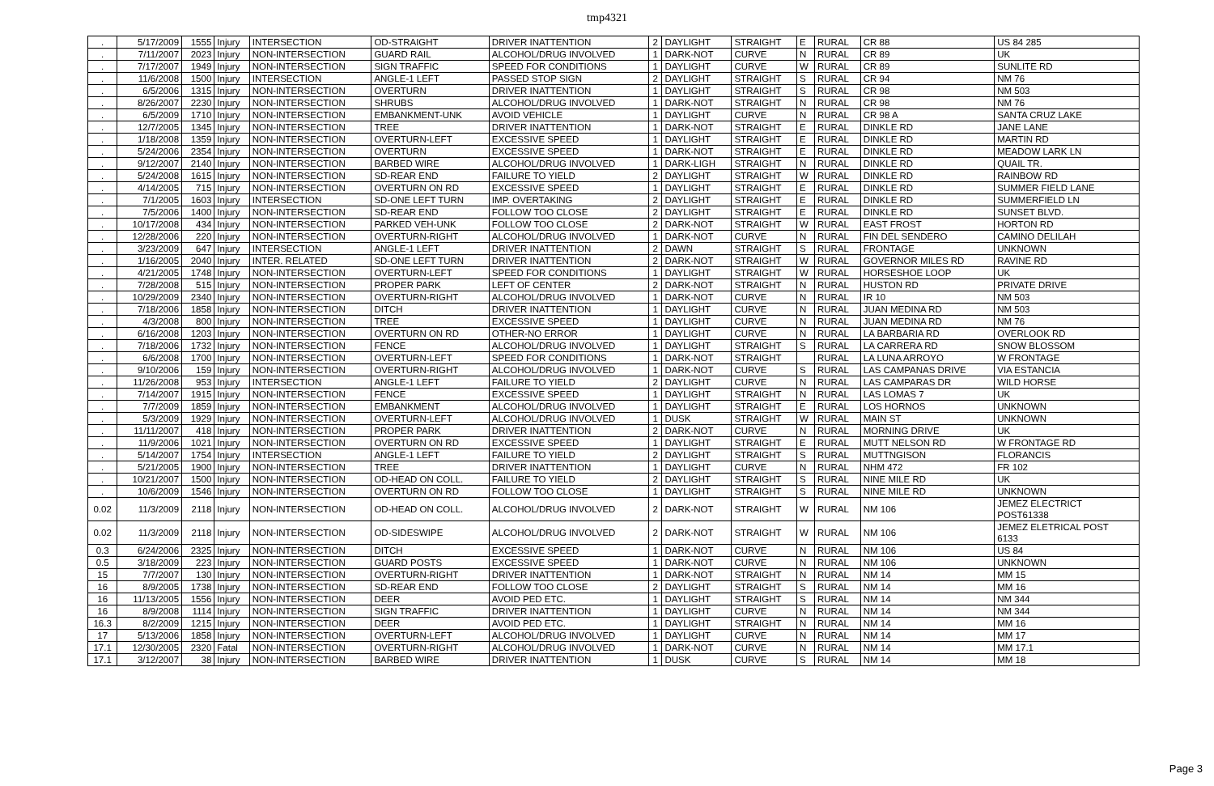tmp4321
| . | 5/17/2009 | 1555 | Injury | INTERSECTION | OD-STRAIGHT | DRIVER INATTENTION | 2 | DAYLIGHT | STRAIGHT | E | RURAL | CR 88 | US 84 285 |
| . | 7/11/2007 | 2023 | Injury | NON-INTERSECTION | GUARD RAIL | ALCOHOL/DRUG INVOLVED | 1 | DARK-NOT | CURVE | N | RURAL | CR 89 | UK |
| . | 7/17/2007 | 1949 | Injury | NON-INTERSECTION | SIGN TRAFFIC | SPEED FOR CONDITIONS | 1 | DAYLIGHT | CURVE | W | RURAL | CR 89 | SUNLITE RD |
| . | 11/6/2008 | 1500 | Injury | INTERSECTION | ANGLE-1 LEFT | PASSED STOP SIGN | 2 | DAYLIGHT | STRAIGHT | S | RURAL | CR 94 | NM 76 |
| . | 6/5/2006 | 1315 | Injury | NON-INTERSECTION | OVERTURN | DRIVER INATTENTION | 1 | DAYLIGHT | STRAIGHT | S | RURAL | CR 98 | NM 503 |
| . | 8/26/2007 | 2230 | Injury | NON-INTERSECTION | SHRUBS | ALCOHOL/DRUG INVOLVED | 1 | DARK-NOT | STRAIGHT | N | RURAL | CR 98 | NM 76 |
| . | 6/5/2009 | 1710 | Injury | NON-INTERSECTION | EMBANKMENT-UNK | AVOID VEHICLE | 1 | DAYLIGHT | CURVE | N | RURAL | CR 98 A | SANTA CRUZ LAKE |
| . | 12/7/2005 | 1345 | Injury | NON-INTERSECTION | TREE | DRIVER INATTENTION | 1 | DARK-NOT | STRAIGHT | E | RURAL | DINKLE RD | JANE LANE |
| . | 1/18/2008 | 1359 | Injury | NON-INTERSECTION | OVERTURN-LEFT | EXCESSIVE SPEED | 1 | DAYLIGHT | STRAIGHT | E | RURAL | DINKLE RD | MARTIN RD |
| . | 5/24/2006 | 2354 | Injury | NON-INTERSECTION | OVERTURN | EXCESSIVE SPEED | 1 | DARK-NOT | STRAIGHT | E | RURAL | DINKLE RD | MEADOW LARK LN |
| . | 9/12/2007 | 2140 | Injury | NON-INTERSECTION | BARBED WIRE | ALCOHOL/DRUG INVOLVED | 1 | DARK-LIGH | STRAIGHT | N | RURAL | DINKLE RD | QUAIL TR. |
| . | 5/24/2008 | 1615 | Injury | NON-INTERSECTION | SD-REAR END | FAILURE TO YIELD | 2 | DAYLIGHT | STRAIGHT | W | RURAL | DINKLE RD | RAINBOW RD |
| . | 4/14/2005 | 715 | Injury | NON-INTERSECTION | OVERTURN ON RD | EXCESSIVE SPEED | 1 | DAYLIGHT | STRAIGHT | E | RURAL | DINKLE RD | SUMMER FIELD LANE |
| . | 7/1/2005 | 1603 | Injury | INTERSECTION | SD-ONE LEFT TURN | IMP. OVERTAKING | 2 | DAYLIGHT | STRAIGHT | E | RURAL | DINKLE RD | SUMMERFIELD LN |
| . | 7/5/2006 | 1400 | Injury | NON-INTERSECTION | SD-REAR END | FOLLOW TOO CLOSE | 2 | DAYLIGHT | STRAIGHT | E | RURAL | DINKLE RD | SUNSET BLVD. |
| . | 10/17/2008 | 434 | Injury | NON-INTERSECTION | PARKED VEH-UNK | FOLLOW TOO CLOSE | 2 | DARK-NOT | STRAIGHT | W | RURAL | EAST FROST | HORTON RD |
| . | 12/28/2006 | 220 | Injury | NON-INTERSECTION | OVERTURN-RIGHT | ALCOHOL/DRUG INVOLVED | 1 | DARK-NOT | CURVE | N | RURAL | FIN DEL SENDERO | CAMINO DELILAH |
| . | 3/23/2009 | 647 | Injury | INTERSECTION | ANGLE-1 LEFT | DRIVER INATTENTION | 2 | DAWN | STRAIGHT | S | RURAL | FRONTAGE | UNKNOWN |
| . | 1/16/2005 | 2040 | Injury | INTER. RELATED | SD-ONE LEFT TURN | DRIVER INATTENTION | 2 | DARK-NOT | STRAIGHT | W | RURAL | GOVERNOR MILES RD | RAVINE RD |
| . | 4/21/2005 | 1748 | Injury | NON-INTERSECTION | OVERTURN-LEFT | SPEED FOR CONDITIONS | 1 | DAYLIGHT | STRAIGHT | W | RURAL | HORSESHOE LOOP | UK |
| . | 7/28/2008 | 515 | Injury | NON-INTERSECTION | PROPER PARK | LEFT OF CENTER | 2 | DARK-NOT | STRAIGHT | N | RURAL | HUSTON RD | PRIVATE DRIVE |
| . | 10/29/2009 | 2340 | Injury | NON-INTERSECTION | OVERTURN-RIGHT | ALCOHOL/DRUG INVOLVED | 1 | DARK-NOT | CURVE | N | RURAL | IR 10 | NM 503 |
| . | 7/18/2006 | 1858 | Injury | NON-INTERSECTION | DITCH | DRIVER INATTENTION | 1 | DAYLIGHT | CURVE | N | RURAL | JUAN MEDINA RD | NM 503 |
| . | 4/3/2008 | 800 | Injury | NON-INTERSECTION | TREE | EXCESSIVE SPEED | 1 | DAYLIGHT | CURVE | N | RURAL | JUAN MEDINA RD | NM 76 |
| . | 6/16/2008 | 1203 | Injury | NON-INTERSECTION | OVERTURN ON RD | OTHER-NO ERROR | 1 | DAYLIGHT | CURVE | N | RURAL | LA BARBARIA RD | OVERLOOK RD |
| . | 7/18/2006 | 1732 | Injury | NON-INTERSECTION | FENCE | ALCOHOL/DRUG INVOLVED | 1 | DAYLIGHT | STRAIGHT | S | RURAL | LA CARRERA RD | SNOW BLOSSOM |
| . | 6/6/2008 | 1700 | Injury | NON-INTERSECTION | OVERTURN-LEFT | SPEED FOR CONDITIONS | 1 | DARK-NOT | STRAIGHT | | RURAL | LA LUNA ARROYO | W FRONTAGE |
| . | 9/10/2006 | 159 | Injury | NON-INTERSECTION | OVERTURN-RIGHT | ALCOHOL/DRUG INVOLVED | 1 | DARK-NOT | CURVE | S | RURAL | LAS CAMPANAS DRIVE | VIA ESTANCIA |
| . | 11/26/2008 | 953 | Injury | INTERSECTION | ANGLE-1 LEFT | FAILURE TO YIELD | 2 | DAYLIGHT | CURVE | N | RURAL | LAS CAMPARAS DR | WILD HORSE |
| . | 7/14/2007 | 1915 | Injury | NON-INTERSECTION | FENCE | EXCESSIVE SPEED | 1 | DAYLIGHT | STRAIGHT | N | RURAL | LAS LOMAS 7 | UK |
| . | 7/7/2009 | 1859 | Injury | NON-INTERSECTION | EMBANKMENT | ALCOHOL/DRUG INVOLVED | 1 | DAYLIGHT | STRAIGHT | E | RURAL | LOS HORNOS | UNKNOWN |
| . | 5/3/2009 | 1929 | Injury | NON-INTERSECTION | OVERTURN-LEFT | ALCOHOL/DRUG INVOLVED | 1 | DUSK | STRAIGHT | W | RURAL | MAIN ST | UNKNOWN |
| . | 11/11/2007 | 418 | Injury | NON-INTERSECTION | PROPER PARK | DRIVER INATTENTION | 2 | DARK-NOT | CURVE | N | RURAL | MORNING DRIVE | UK |
| . | 11/9/2006 | 1021 | Injury | NON-INTERSECTION | OVERTURN ON RD | EXCESSIVE SPEED | 1 | DAYLIGHT | STRAIGHT | E | RURAL | MUTT NELSON RD | W FRONTAGE RD |
| . | 5/14/2007 | 1754 | Injury | INTERSECTION | ANGLE-1 LEFT | FAILURE TO YIELD | 2 | DAYLIGHT | STRAIGHT | S | RURAL | MUTTNGISON | FLORANCIS |
| . | 5/21/2005 | 1900 | Injury | NON-INTERSECTION | TREE | DRIVER INATTENTION | 1 | DAYLIGHT | CURVE | N | RURAL | NHM 472 | FR 102 |
| . | 10/21/2007 | 1500 | Injury | NON-INTERSECTION | OD-HEAD ON COLL. | FAILURE TO YIELD | 2 | DAYLIGHT | STRAIGHT | S | RURAL | NINE MILE RD | UK |
| . | 10/6/2009 | 1546 | Injury | NON-INTERSECTION | OVERTURN ON RD | FOLLOW TOO CLOSE | 1 | DAYLIGHT | STRAIGHT | S | RURAL | NINE MILE RD | UNKNOWN |
| 0.02 | 11/3/2009 | 2118 | Injury | NON-INTERSECTION | OD-HEAD ON COLL. | ALCOHOL/DRUG INVOLVED | 2 | DARK-NOT | STRAIGHT | W | RURAL | NM 106 | JEMEZ ELECTRICT POST61338 |
| 0.02 | 11/3/2009 | 2118 | Injury | NON-INTERSECTION | OD-SIDESWIPE | ALCOHOL/DRUG INVOLVED | 2 | DARK-NOT | STRAIGHT | W | RURAL | NM 106 | JEMEZ ELETRICAL POST 6133 |
| 0.3 | 6/24/2006 | 2325 | Injury | NON-INTERSECTION | DITCH | EXCESSIVE SPEED | 1 | DARK-NOT | CURVE | N | RURAL | NM 106 | US 84 |
| 0.5 | 3/18/2009 | 223 | Injury | NON-INTERSECTION | GUARD POSTS | EXCESSIVE SPEED | 1 | DARK-NOT | CURVE | N | RURAL | NM 106 | UNKNOWN |
| 15 | 7/7/2007 | 130 | Injury | NON-INTERSECTION | OVERTURN-RIGHT | DRIVER INATTENTION | 1 | DARK-NOT | STRAIGHT | N | RURAL | NM 14 | MM 15 |
| 16 | 8/9/2005 | 1738 | Injury | NON-INTERSECTION | SD-REAR END | FOLLOW TOO CLOSE | 2 | DAYLIGHT | STRAIGHT | S | RURAL | NM 14 | MM 16 |
| 16 | 11/13/2005 | 1556 | Injury | NON-INTERSECTION | DEER | AVOID PED ETC. | 1 | DAYLIGHT | STRAIGHT | S | RURAL | NM 14 | NM 344 |
| 16 | 8/9/2008 | 1114 | Injury | NON-INTERSECTION | SIGN TRAFFIC | DRIVER INATTENTION | 1 | DAYLIGHT | CURVE | N | RURAL | NM 14 | NM 344 |
| 16.3 | 8/2/2009 | 1215 | Injury | NON-INTERSECTION | DEER | AVOID PED ETC. | 1 | DAYLIGHT | STRAIGHT | N | RURAL | NM 14 | MM 16 |
| 17 | 5/13/2006 | 1858 | Injury | NON-INTERSECTION | OVERTURN-LEFT | ALCOHOL/DRUG INVOLVED | 1 | DAYLIGHT | CURVE | N | RURAL | NM 14 | MM 17 |
| 17.1 | 12/30/2005 | 2320 | Fatal | NON-INTERSECTION | OVERTURN-RIGHT | ALCOHOL/DRUG INVOLVED | 1 | DARK-NOT | CURVE | N | RURAL | NM 14 | MM 17.1 |
| 17.1 | 3/12/2007 | 38 | Injury | NON-INTERSECTION | BARBED WIRE | DRIVER INATTENTION | 1 | DUSK | CURVE | S | RURAL | NM 14 | MM 18 |
Page 3